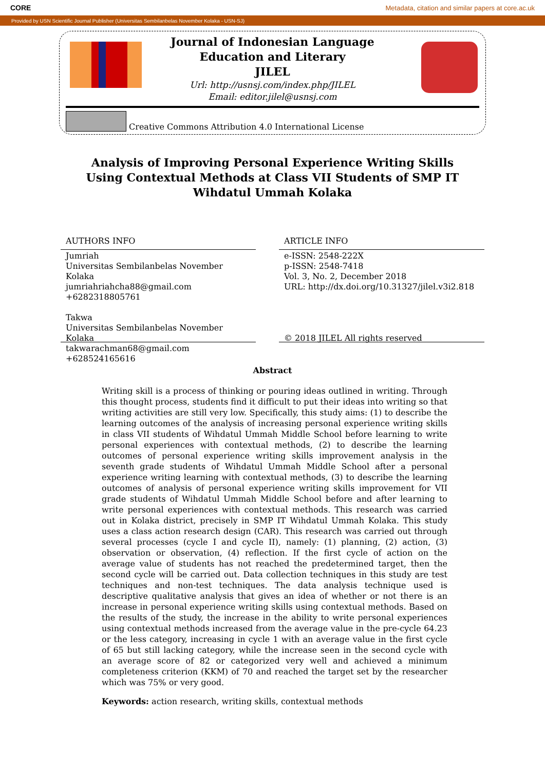CORE Metadata, citation and similar papers at core.ac.uk
Provided by USN Scientific Journal Publisher (Universitas Sembilanbelas November Kolaka - USN-SJ)
Journal of Indonesian Language
Education and Literary
JILEL
Url: http://usnsj.com/index.php/JILEL
Email: editor.jilel@usnsj.com
Creative Commons Attribution 4.0 International License
Analysis of Improving Personal Experience Writing Skills Using Contextual Methods at Class VII Students of SMP IT Wihdatul Ummah Kolaka
AUTHORS INFO
Jumriah
Universitas Sembilanbelas November Kolaka
jumriahriahcha88@gmail.com
+6282318805761
Takwa
Universitas Sembilanbelas November Kolaka
takwarachman68@gmail.com
+628524165616
ARTICLE INFO
e-ISSN: 2548-222X
p-ISSN: 2548-7418
Vol. 3, No. 2, December 2018
URL: http://dx.doi.org/10.31327/jilel.v3i2.818
© 2018 JILEL All rights reserved
Abstract
Writing skill is a process of thinking or pouring ideas outlined in writing. Through this thought process, students find it difficult to put their ideas into writing so that writing activities are still very low. Specifically, this study aims: (1) to describe the learning outcomes of the analysis of increasing personal experience writing skills in class VII students of Wihdatul Ummah Middle School before learning to write personal experiences with contextual methods, (2) to describe the learning outcomes of personal experience writing skills improvement analysis in the seventh grade students of Wihdatul Ummah Middle School after a personal experience writing learning with contextual methods, (3) to describe the learning outcomes of analysis of personal experience writing skills improvement for VII grade students of Wihdatul Ummah Middle School before and after learning to write personal experiences with contextual methods. This research was carried out in Kolaka district, precisely in SMP IT Wihdatul Ummah Kolaka. This study uses a class action research design (CAR). This research was carried out through several processes (cycle I and cycle II), namely: (1) planning, (2) action, (3) observation or observation, (4) reflection. If the first cycle of action on the average value of students has not reached the predetermined target, then the second cycle will be carried out. Data collection techniques in this study are test techniques and non-test techniques. The data analysis technique used is descriptive qualitative analysis that gives an idea of whether or not there is an increase in personal experience writing skills using contextual methods. Based on the results of the study, the increase in the ability to write personal experiences using contextual methods increased from the average value in the pre-cycle 64.23 or the less category, increasing in cycle 1 with an average value in the first cycle of 65 but still lacking category, while the increase seen in the second cycle with an average score of 82 or categorized very well and achieved a minimum completeness criterion (KKM) of 70 and reached the target set by the researcher which was 75% or very good.
Keywords: action research, writing skills, contextual methods